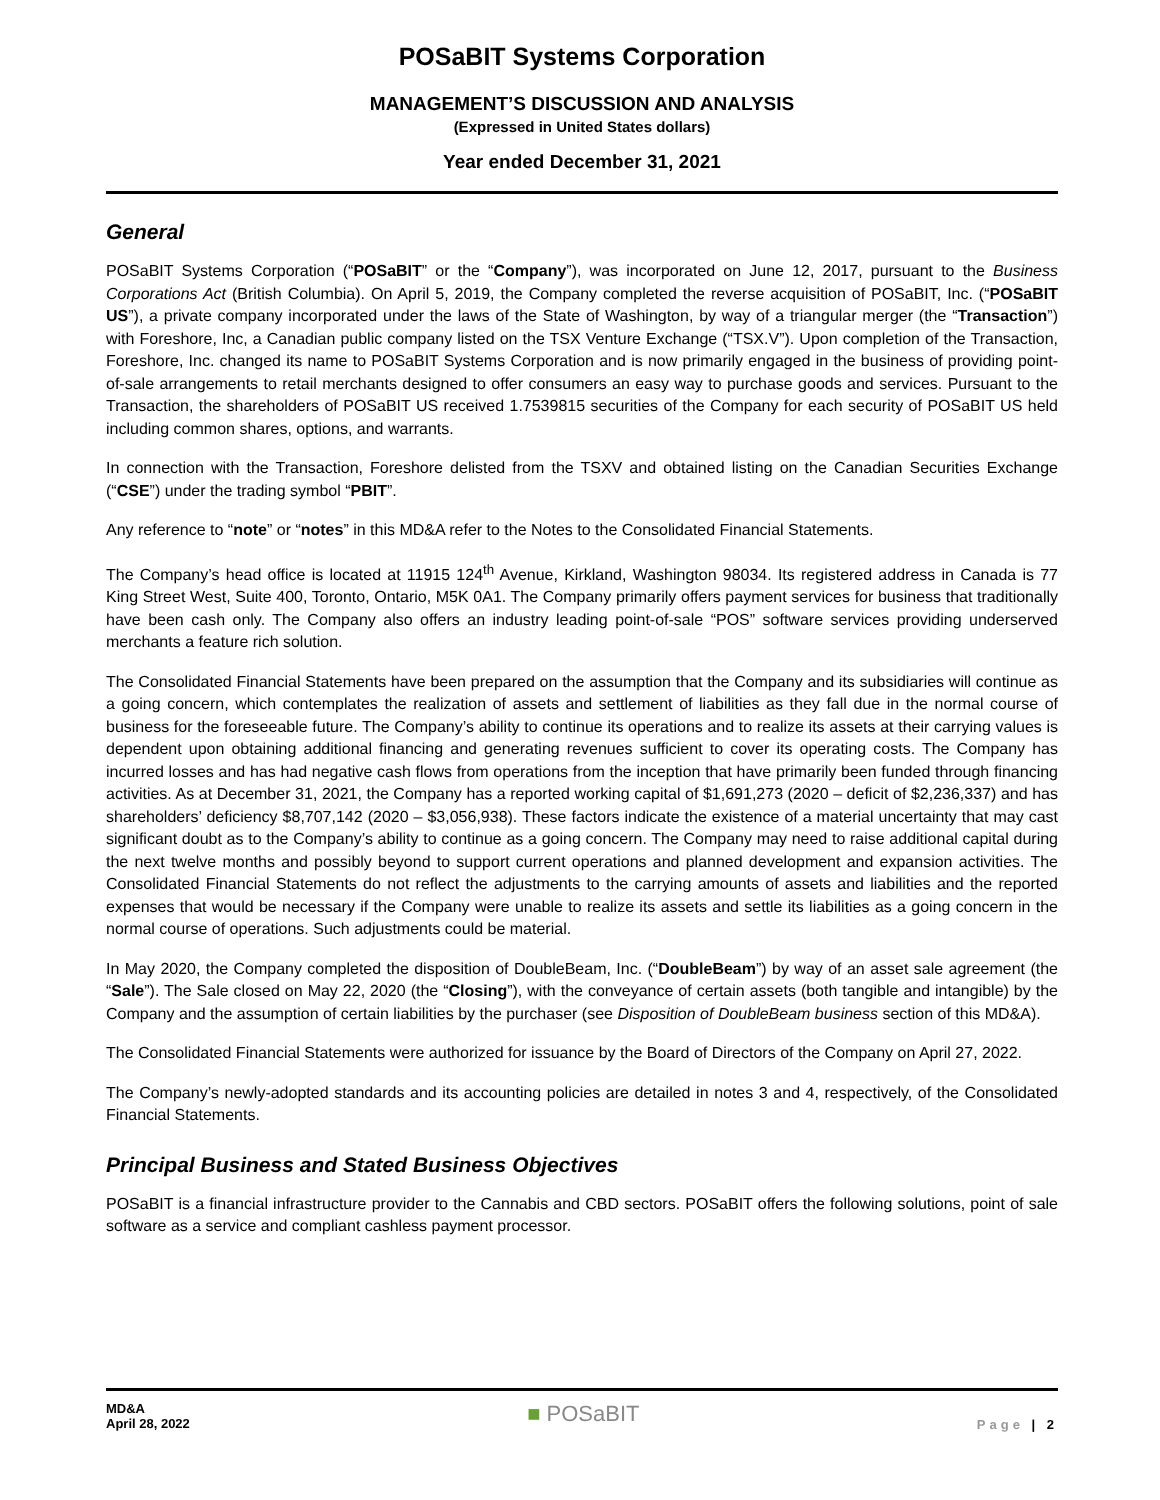POSaBIT Systems Corporation
MANAGEMENT’S DISCUSSION AND ANALYSIS
(Expressed in United States dollars)
Year ended December 31, 2021
General
POSaBIT Systems Corporation (“POSaBIT” or the “Company”), was incorporated on June 12, 2017, pursuant to the Business Corporations Act (British Columbia). On April 5, 2019, the Company completed the reverse acquisition of POSaBIT, Inc. (“POSaBIT US”), a private company incorporated under the laws of the State of Washington, by way of a triangular merger (the “Transaction”) with Foreshore, Inc, a Canadian public company listed on the TSX Venture Exchange (“TSX.V”). Upon completion of the Transaction, Foreshore, Inc. changed its name to POSaBIT Systems Corporation and is now primarily engaged in the business of providing point-of-sale arrangements to retail merchants designed to offer consumers an easy way to purchase goods and services. Pursuant to the Transaction, the shareholders of POSaBIT US received 1.7539815 securities of the Company for each security of POSaBIT US held including common shares, options, and warrants.
In connection with the Transaction, Foreshore delisted from the TSXV and obtained listing on the Canadian Securities Exchange (“CSE”) under the trading symbol “PBIT”.
Any reference to “note” or “notes” in this MD&A refer to the Notes to the Consolidated Financial Statements.
The Company’s head office is located at 11915 124<sup>th</sup> Avenue, Kirkland, Washington 98034. Its registered address in Canada is 77 King Street West, Suite 400, Toronto, Ontario, M5K 0A1. The Company primarily offers payment services for business that traditionally have been cash only. The Company also offers an industry leading point-of-sale “POS” software services providing underserved merchants a feature rich solution.
The Consolidated Financial Statements have been prepared on the assumption that the Company and its subsidiaries will continue as a going concern, which contemplates the realization of assets and settlement of liabilities as they fall due in the normal course of business for the foreseeable future. The Company’s ability to continue its operations and to realize its assets at their carrying values is dependent upon obtaining additional financing and generating revenues sufficient to cover its operating costs. The Company has incurred losses and has had negative cash flows from operations from the inception that have primarily been funded through financing activities. As at December 31, 2021, the Company has a reported working capital of $1,691,273 (2020 – deficit of $2,236,337) and has shareholders’ deficiency $8,707,142 (2020 – $3,056,938). These factors indicate the existence of a material uncertainty that may cast significant doubt as to the Company’s ability to continue as a going concern. The Company may need to raise additional capital during the next twelve months and possibly beyond to support current operations and planned development and expansion activities. The Consolidated Financial Statements do not reflect the adjustments to the carrying amounts of assets and liabilities and the reported expenses that would be necessary if the Company were unable to realize its assets and settle its liabilities as a going concern in the normal course of operations. Such adjustments could be material.
In May 2020, the Company completed the disposition of DoubleBeam, Inc. (“DoubleBeam”) by way of an asset sale agreement (the “Sale”). The Sale closed on May 22, 2020 (the “Closing”), with the conveyance of certain assets (both tangible and intangible) by the Company and the assumption of certain liabilities by the purchaser (see Disposition of DoubleBeam business section of this MD&A).
The Consolidated Financial Statements were authorized for issuance by the Board of Directors of the Company on April 27, 2022.
The Company’s newly-adopted standards and its accounting policies are detailed in notes 3 and 4, respectively, of the Consolidated Financial Statements.
Principal Business and Stated Business Objectives
POSaBIT is a financial infrastructure provider to the Cannabis and CBD sectors. POSaBIT offers the following solutions, point of sale software as a service and compliant cashless payment processor.
MD&A
April 28, 2022
■ POSaBIT
Page | 2